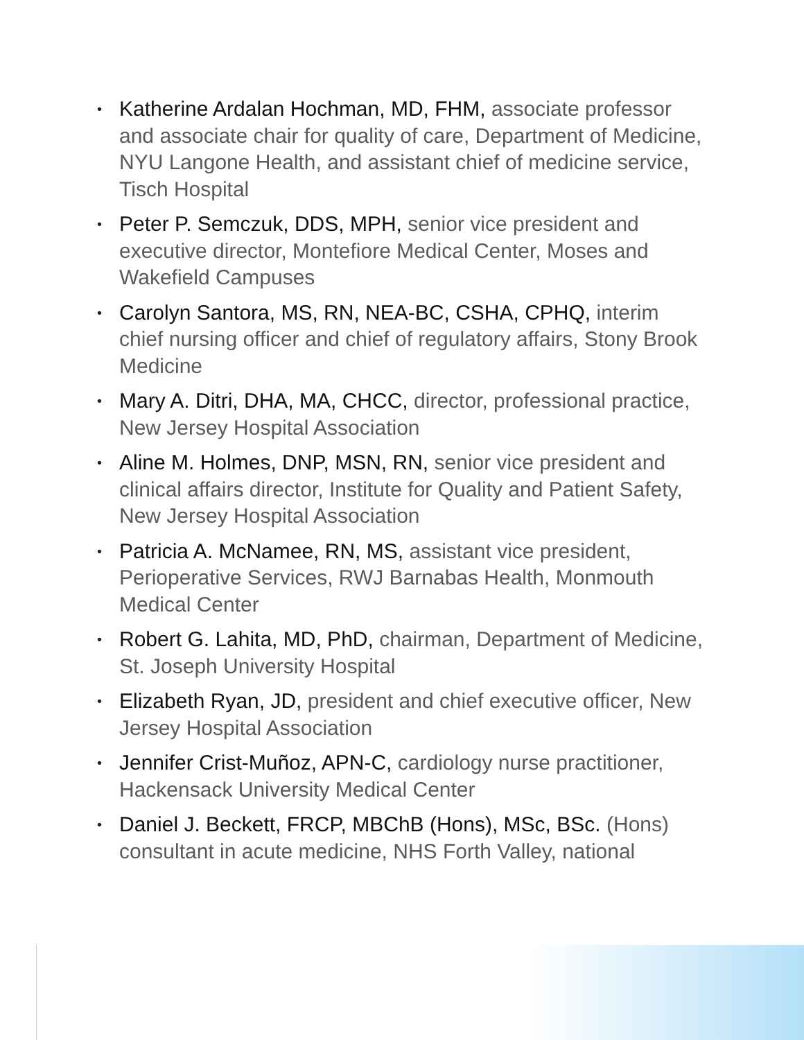• Katherine Ardalan Hochman, MD, FHM, associate professor and associate chair for quality of care, Department of Medicine, NYU Langone Health, and assistant chief of medicine service, Tisch Hospital
• Peter P. Semczuk, DDS, MPH, senior vice president and executive director, Montefiore Medical Center, Moses and Wakefield Campuses
• Carolyn Santora, MS, RN, NEA-BC, CSHA, CPHQ, interim chief nursing officer and chief of regulatory affairs, Stony Brook Medicine
• Mary A. Ditri, DHA, MA, CHCC, director, professional practice, New Jersey Hospital Association
• Aline M. Holmes, DNP, MSN, RN, senior vice president and clinical affairs director, Institute for Quality and Patient Safety, New Jersey Hospital Association
• Patricia A. McNamee, RN, MS, assistant vice president, Perioperative Services, RWJ Barnabas Health, Monmouth Medical Center
• Robert G. Lahita, MD, PhD, chairman, Department of Medicine, St. Joseph University Hospital
• Elizabeth Ryan, JD, president and chief executive officer, New Jersey Hospital Association
• Jennifer Crist-Muñoz, APN-C, cardiology nurse practitioner, Hackensack University Medical Center
• Daniel J. Beckett, FRCP, MBChB (Hons), MSc, BSc. (Hons) consultant in acute medicine, NHS Forth Valley, national